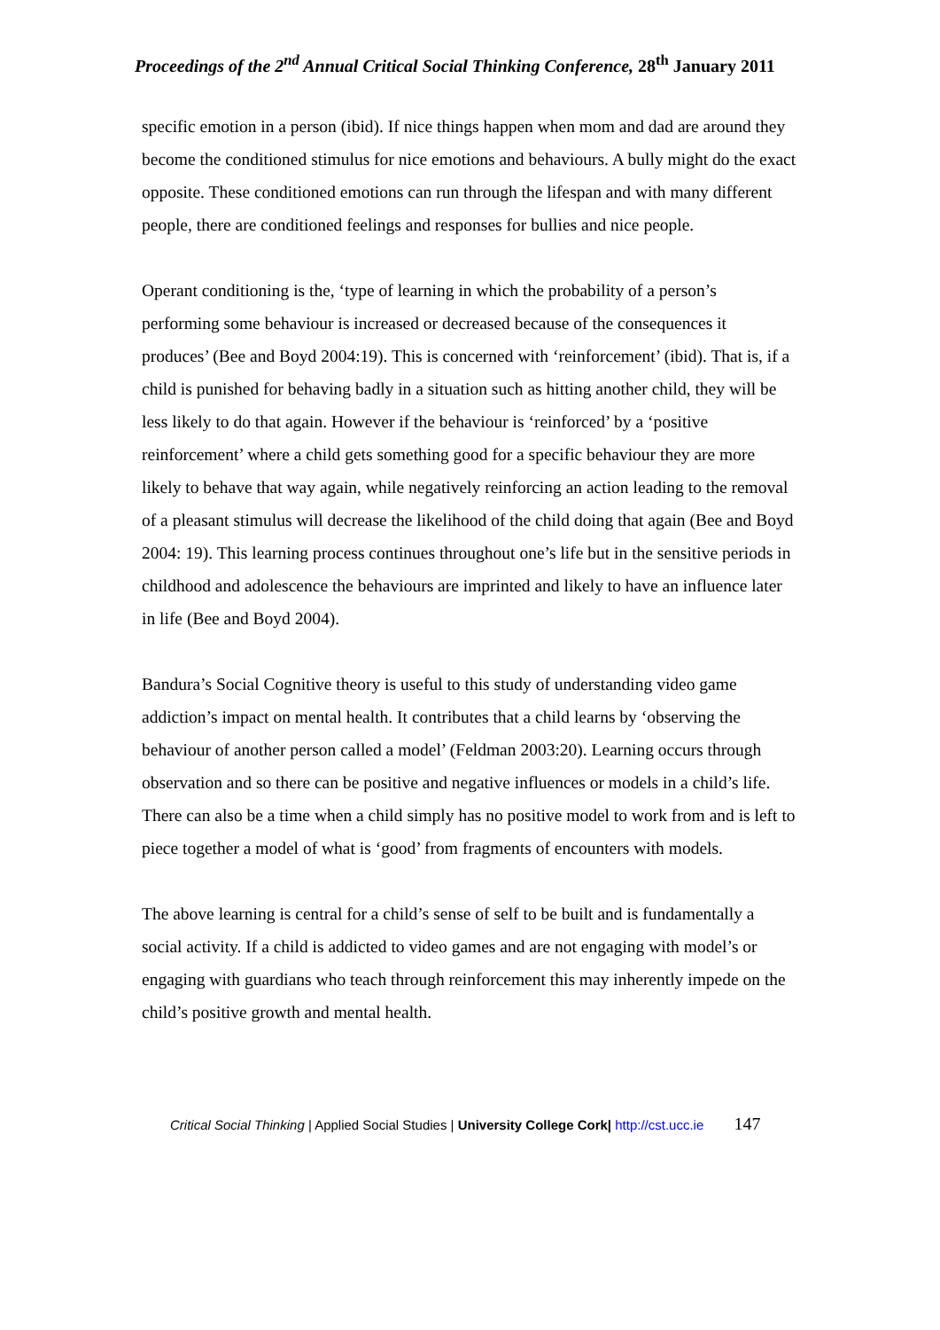Proceedings of the 2<sup>nd</sup> Annual Critical Social Thinking Conference, 28<sup>th</sup> January 2011
specific emotion in a person (ibid). If nice things happen when mom and dad are around they become the conditioned stimulus for nice emotions and behaviours. A bully might do the exact opposite. These conditioned emotions can run through the lifespan and with many different people, there are conditioned feelings and responses for bullies and nice people.
Operant conditioning is the, ‘type of learning in which the probability of a person’s performing some behaviour is increased or decreased because of the consequences it produces’ (Bee and Boyd 2004:19). This is concerned with ‘reinforcement’ (ibid). That is, if a child is punished for behaving badly in a situation such as hitting another child, they will be less likely to do that again. However if the behaviour is ‘reinforced’ by a ‘positive reinforcement’ where a child gets something good for a specific behaviour they are more likely to behave that way again, while negatively reinforcing an action leading to the removal of a pleasant stimulus will decrease the likelihood of the child doing that again (Bee and Boyd 2004: 19). This learning process continues throughout one’s life but in the sensitive periods in childhood and adolescence the behaviours are imprinted and likely to have an influence later in life (Bee and Boyd 2004).
Bandura’s Social Cognitive theory is useful to this study of understanding video game addiction’s impact on mental health. It contributes that a child learns by ‘observing the behaviour of another person called a model’ (Feldman 2003:20). Learning occurs through observation and so there can be positive and negative influences or models in a child’s life. There can also be a time when a child simply has no positive model to work from and is left to piece together a model of what is ‘good’ from fragments of encounters with models.
The above learning is central for a child’s sense of self to be built and is fundamentally a social activity. If a child is addicted to video games and are not engaging with model’s or engaging with guardians who teach through reinforcement this may inherently impede on the child’s positive growth and mental health.
Critical Social Thinking | Applied Social Studies | University College Cork| http://cst.ucc.ie 147